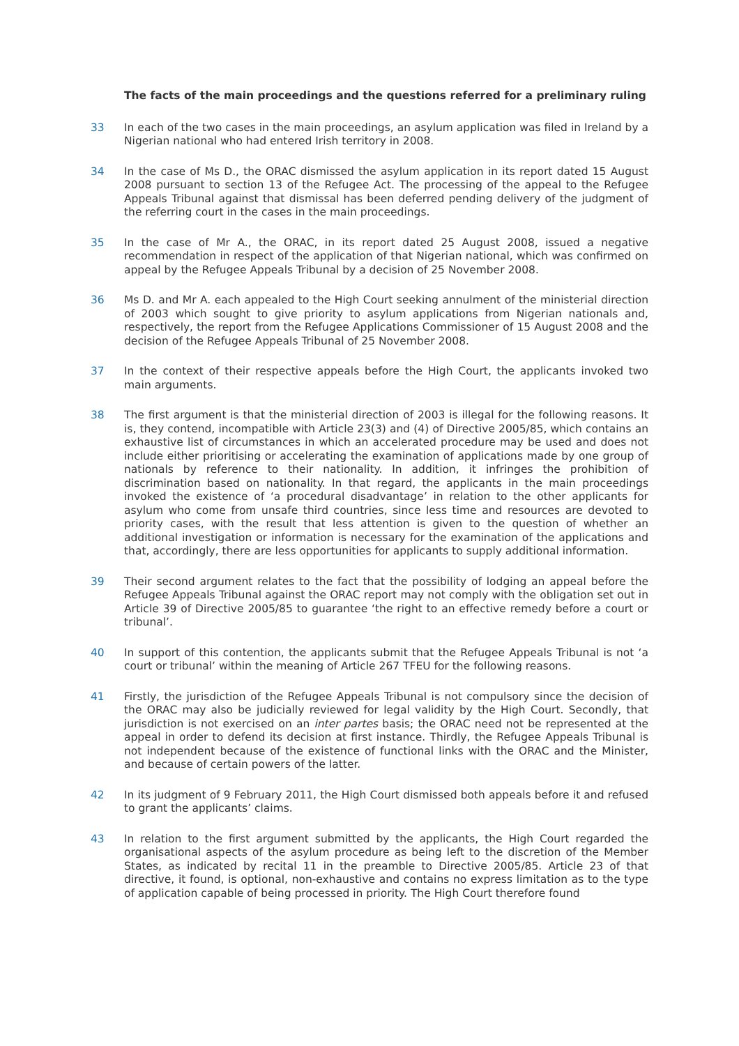The facts of the main proceedings and the questions referred for a preliminary ruling
33 In each of the two cases in the main proceedings, an asylum application was filed in Ireland by a Nigerian national who had entered Irish territory in 2008.
34 In the case of Ms D., the ORAC dismissed the asylum application in its report dated 15 August 2008 pursuant to section 13 of the Refugee Act. The processing of the appeal to the Refugee Appeals Tribunal against that dismissal has been deferred pending delivery of the judgment of the referring court in the cases in the main proceedings.
35 In the case of Mr A., the ORAC, in its report dated 25 August 2008, issued a negative recommendation in respect of the application of that Nigerian national, which was confirmed on appeal by the Refugee Appeals Tribunal by a decision of 25 November 2008.
36 Ms D. and Mr A. each appealed to the High Court seeking annulment of the ministerial direction of 2003 which sought to give priority to asylum applications from Nigerian nationals and, respectively, the report from the Refugee Applications Commissioner of 15 August 2008 and the decision of the Refugee Appeals Tribunal of 25 November 2008.
37 In the context of their respective appeals before the High Court, the applicants invoked two main arguments.
38 The first argument is that the ministerial direction of 2003 is illegal for the following reasons. It is, they contend, incompatible with Article 23(3) and (4) of Directive 2005/85, which contains an exhaustive list of circumstances in which an accelerated procedure may be used and does not include either prioritising or accelerating the examination of applications made by one group of nationals by reference to their nationality. In addition, it infringes the prohibition of discrimination based on nationality. In that regard, the applicants in the main proceedings invoked the existence of ‘a procedural disadvantage’ in relation to the other applicants for asylum who come from unsafe third countries, since less time and resources are devoted to priority cases, with the result that less attention is given to the question of whether an additional investigation or information is necessary for the examination of the applications and that, accordingly, there are less opportunities for applicants to supply additional information.
39 Their second argument relates to the fact that the possibility of lodging an appeal before the Refugee Appeals Tribunal against the ORAC report may not comply with the obligation set out in Article 39 of Directive 2005/85 to guarantee ‘the right to an effective remedy before a court or tribunal’.
40 In support of this contention, the applicants submit that the Refugee Appeals Tribunal is not ‘a court or tribunal’ within the meaning of Article 267 TFEU for the following reasons.
41 Firstly, the jurisdiction of the Refugee Appeals Tribunal is not compulsory since the decision of the ORAC may also be judicially reviewed for legal validity by the High Court. Secondly, that jurisdiction is not exercised on an inter partes basis; the ORAC need not be represented at the appeal in order to defend its decision at first instance. Thirdly, the Refugee Appeals Tribunal is not independent because of the existence of functional links with the ORAC and the Minister, and because of certain powers of the latter.
42 In its judgment of 9 February 2011, the High Court dismissed both appeals before it and refused to grant the applicants’ claims.
43 In relation to the first argument submitted by the applicants, the High Court regarded the organisational aspects of the asylum procedure as being left to the discretion of the Member States, as indicated by recital 11 in the preamble to Directive 2005/85. Article 23 of that directive, it found, is optional, non-exhaustive and contains no express limitation as to the type of application capable of being processed in priority. The High Court therefore found